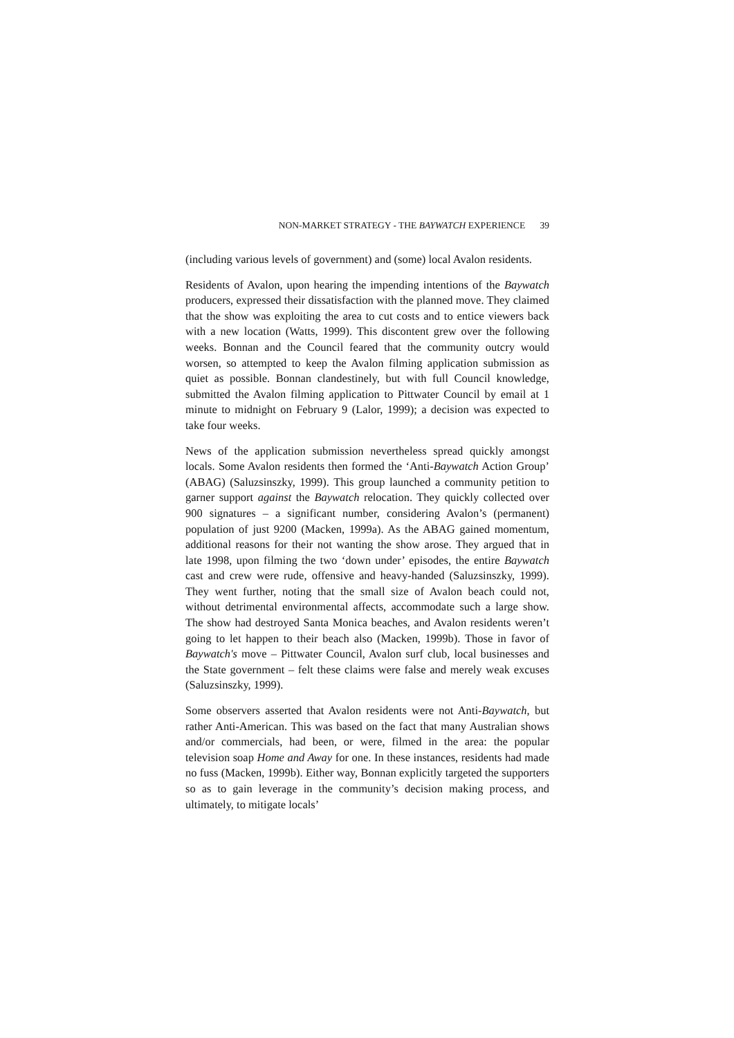NON-MARKET STRATEGY - THE BAYWATCH EXPERIENCE 39
(including various levels of government) and (some) local Avalon residents.
Residents of Avalon, upon hearing the impending intentions of the Baywatch producers, expressed their dissatisfaction with the planned move. They claimed that the show was exploiting the area to cut costs and to entice viewers back with a new location (Watts, 1999). This discontent grew over the following weeks. Bonnan and the Council feared that the community outcry would worsen, so attempted to keep the Avalon filming application submission as quiet as possible. Bonnan clandestinely, but with full Council knowledge, submitted the Avalon filming application to Pittwater Council by email at 1 minute to midnight on February 9 (Lalor, 1999); a decision was expected to take four weeks.
News of the application submission nevertheless spread quickly amongst locals. Some Avalon residents then formed the ‘Anti-Baywatch Action Group’ (ABAG) (Saluzsinszky, 1999). This group launched a community petition to garner support against the Baywatch relocation. They quickly collected over 900 signatures – a significant number, considering Avalon’s (permanent) population of just 9200 (Macken, 1999a). As the ABAG gained momentum, additional reasons for their not wanting the show arose. They argued that in late 1998, upon filming the two ‘down under’ episodes, the entire Baywatch cast and crew were rude, offensive and heavy-handed (Saluzsinszky, 1999). They went further, noting that the small size of Avalon beach could not, without detrimental environmental affects, accommodate such a large show. The show had destroyed Santa Monica beaches, and Avalon residents weren’t going to let happen to their beach also (Macken, 1999b). Those in favor of Baywatch's move – Pittwater Council, Avalon surf club, local businesses and the State government – felt these claims were false and merely weak excuses (Saluzsinszky, 1999).
Some observers asserted that Avalon residents were not Anti-Baywatch, but rather Anti-American. This was based on the fact that many Australian shows and/or commercials, had been, or were, filmed in the area: the popular television soap Home and Away for one. In these instances, residents had made no fuss (Macken, 1999b). Either way, Bonnan explicitly targeted the supporters so as to gain leverage in the community’s decision making process, and ultimately, to mitigate locals’